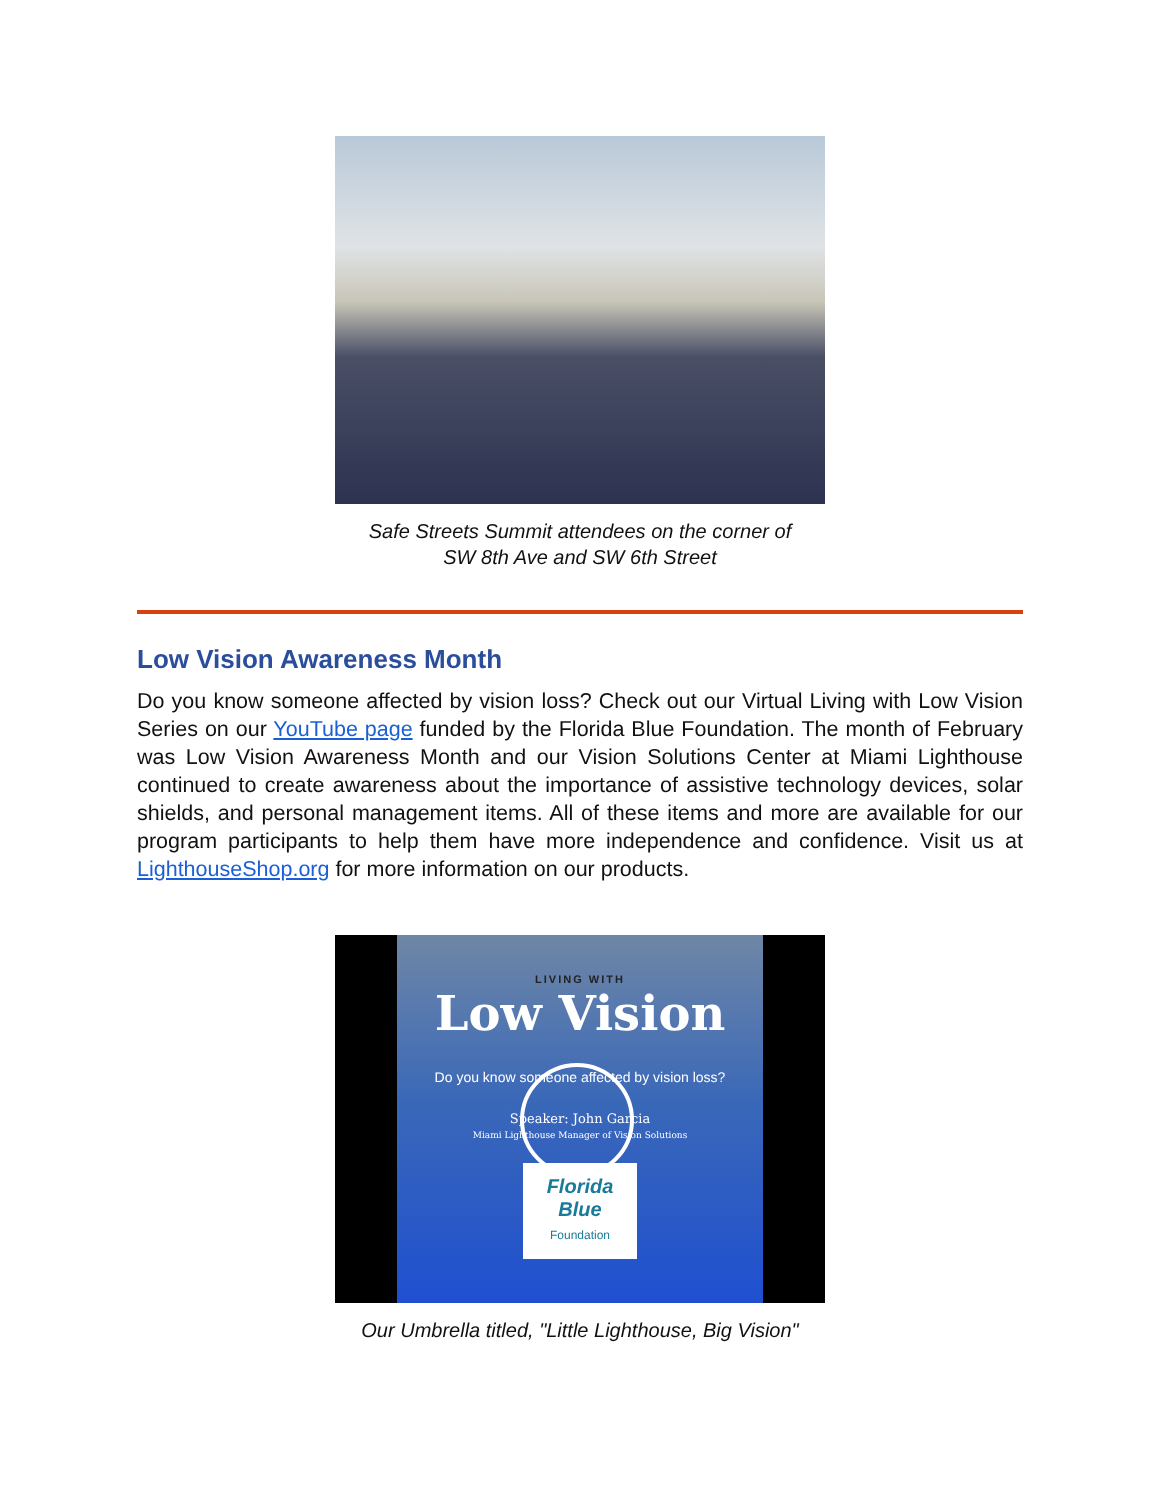Safe Streets Summit attendees on the corner of
SW 8th Ave and SW 6th Street
Low Vision Awareness Month
Do you know someone affected by vision loss? Check out our Virtual Living with Low Vision Series on our YouTube page funded by the Florida Blue Foundation. The month of February was Low Vision Awareness Month and our Vision Solutions Center at Miami Lighthouse continued to create awareness about the importance of assistive technology devices, solar shields, and personal management items. All of these items and more are available for our program participants to help them have more independence and confidence. Visit us at LighthouseShop.org for more information on our products.
LIVING WITH
Low Vision
Do you know someone affected by vision loss?
Speaker: John Garcia
Miami Lighthouse Manager of Vision Solutions
Florida
Blue
Foundation
Our Umbrella titled, "Little Lighthouse, Big Vision"